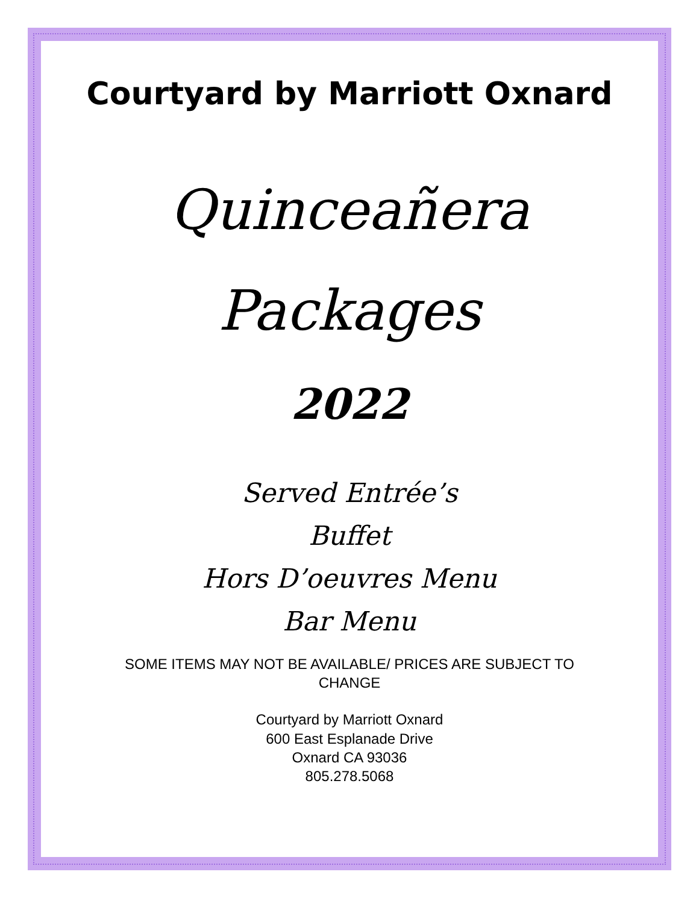Courtyard by Marriott Oxnard
Quinceañera
Packages
2022
Served Entrée’s
Buffet
Hors D’oeuvres Menu
Bar Menu
SOME ITEMS MAY NOT BE AVAILABLE/ PRICES ARE SUBJECT TO CHANGE
Courtyard by Marriott Oxnard
600 East Esplanade Drive
Oxnard CA 93036
805.278.5068